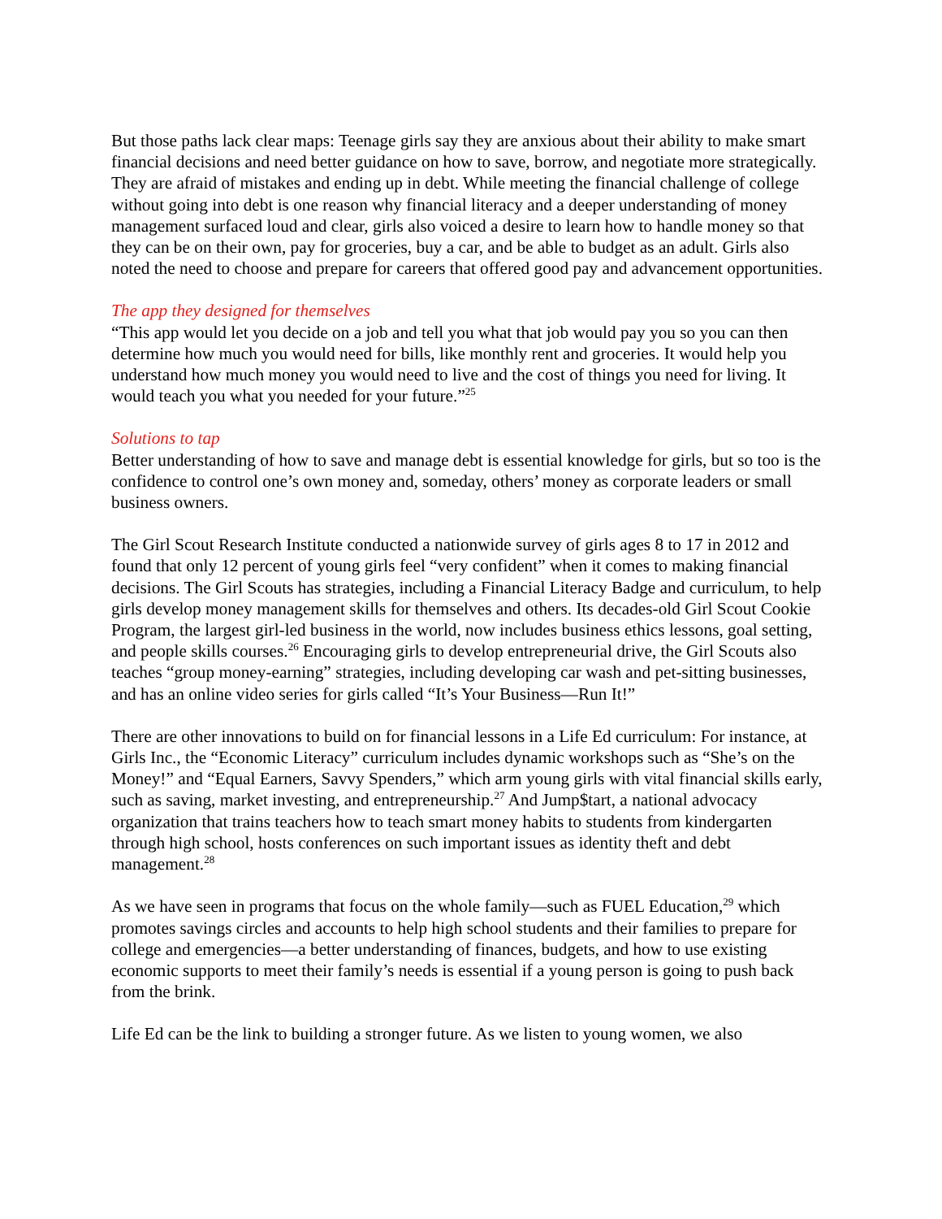But those paths lack clear maps: Teenage girls say they are anxious about their ability to make smart financial decisions and need better guidance on how to save, borrow, and negotiate more strategically. They are afraid of mistakes and ending up in debt. While meeting the financial challenge of college without going into debt is one reason why financial literacy and a deeper understanding of money management surfaced loud and clear, girls also voiced a desire to learn how to handle money so that they can be on their own, pay for groceries, buy a car, and be able to budget as an adult. Girls also noted the need to choose and prepare for careers that offered good pay and advancement opportunities.
The app they designed for themselves
“This app would let you decide on a job and tell you what that job would pay you so you can then determine how much you would need for bills, like monthly rent and groceries. It would help you understand how much money you would need to live and the cost of things you need for living. It would teach you what you needed for your future.”<sup>25</sup>
Solutions to tap
Better understanding of how to save and manage debt is essential knowledge for girls, but so too is the confidence to control one’s own money and, someday, others’ money as corporate leaders or small business owners.
The Girl Scout Research Institute conducted a nationwide survey of girls ages 8 to 17 in 2012 and found that only 12 percent of young girls feel “very confident” when it comes to making financial decisions. The Girl Scouts has strategies, including a Financial Literacy Badge and curriculum, to help girls develop money management skills for themselves and others. Its decades-old Girl Scout Cookie Program, the largest girl-led business in the world, now includes business ethics lessons, goal setting, and people skills courses.<sup>26</sup> Encouraging girls to develop entrepreneurial drive, the Girl Scouts also teaches “group money-earning” strategies, including developing car wash and pet-sitting businesses, and has an online video series for girls called “It’s Your Business—Run It!”
There are other innovations to build on for financial lessons in a Life Ed curriculum: For instance, at Girls Inc., the “Economic Literacy” curriculum includes dynamic workshops such as “She’s on the Money!” and “Equal Earners, Savvy Spenders,” which arm young girls with vital financial skills early, such as saving, market investing, and entrepreneurship.<sup>27</sup> And Jump$tart, a national advocacy organization that trains teachers how to teach smart money habits to students from kindergarten through high school, hosts conferences on such important issues as identity theft and debt management.<sup>28</sup>
As we have seen in programs that focus on the whole family—such as FUEL Education,<sup>29</sup> which promotes savings circles and accounts to help high school students and their families to prepare for college and emergencies—a better understanding of finances, budgets, and how to use existing economic supports to meet their family’s needs is essential if a young person is going to push back from the brink.
Life Ed can be the link to building a stronger future. As we listen to young women, we also